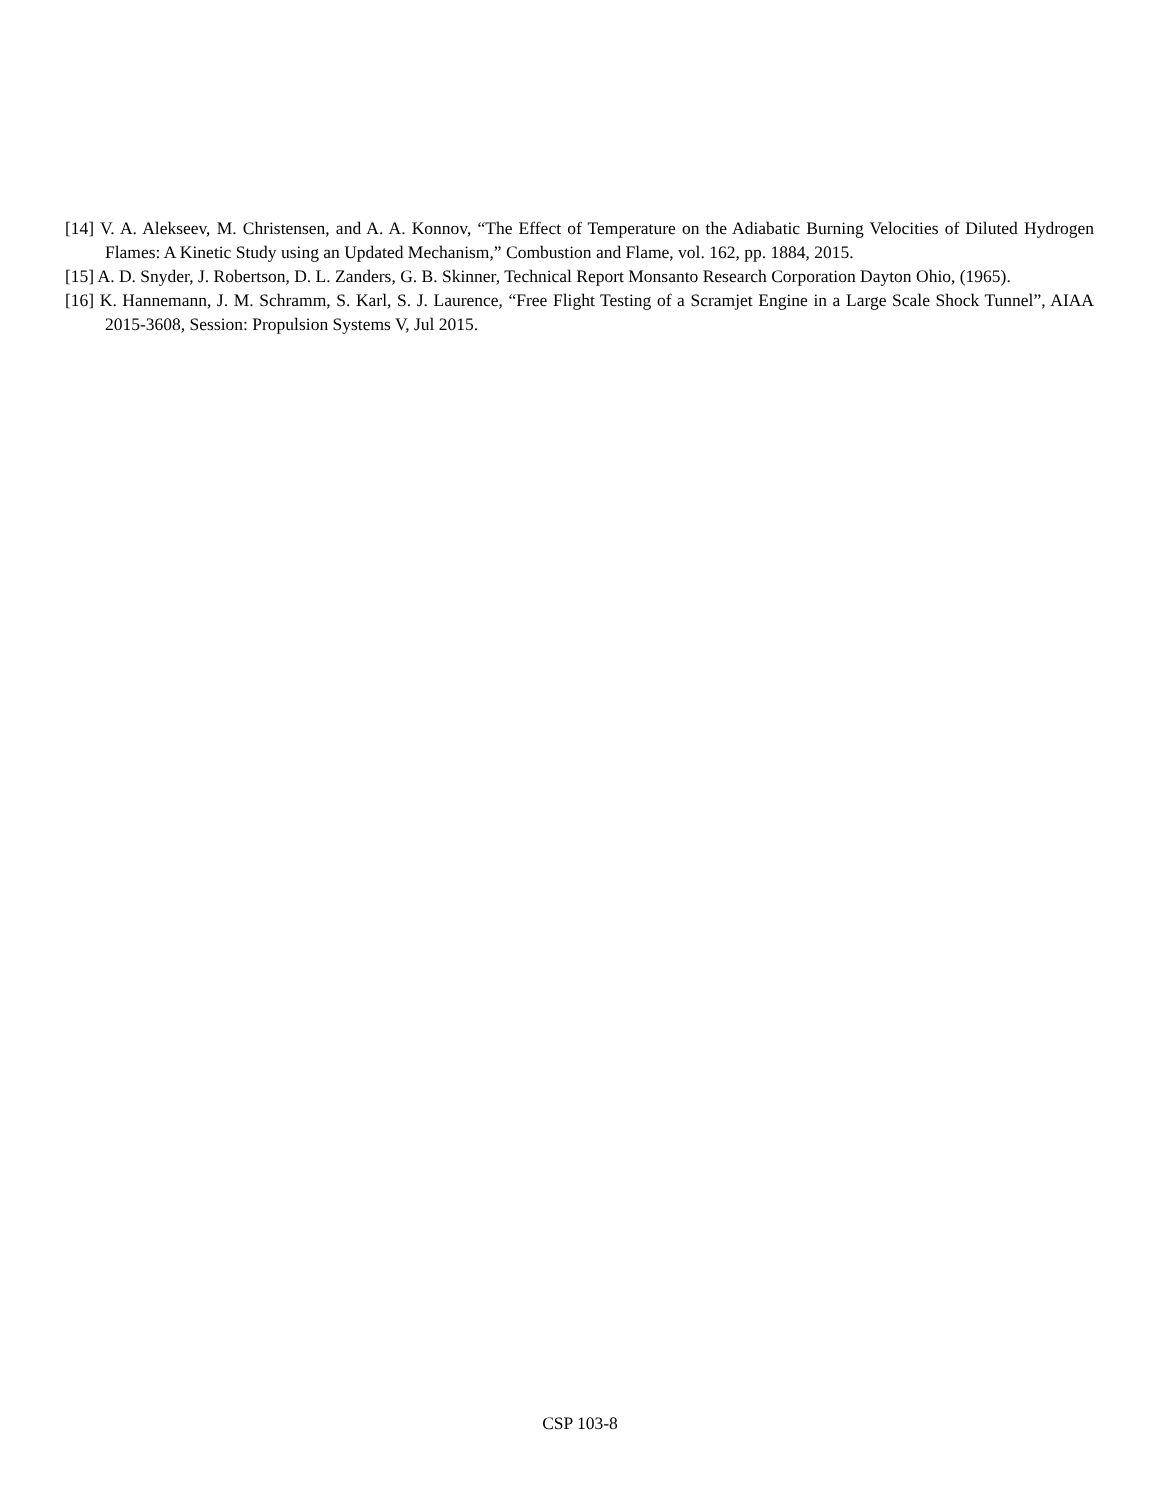[14] V. A. Alekseev, M. Christensen, and A. A. Konnov, “The Effect of Temperature on the Adiabatic Burning Velocities of Diluted Hydrogen Flames: A Kinetic Study using an Updated Mechanism,” Combustion and Flame, vol. 162, pp. 1884, 2015.
[15] A. D. Snyder, J. Robertson, D. L. Zanders, G. B. Skinner, Technical Report Monsanto Research Corporation Dayton Ohio, (1965).
[16] K. Hannemann, J. M. Schramm, S. Karl, S. J. Laurence, “Free Flight Testing of a Scramjet Engine in a Large Scale Shock Tunnel”, AIAA 2015-3608, Session: Propulsion Systems V, Jul 2015.
CSP 103-8